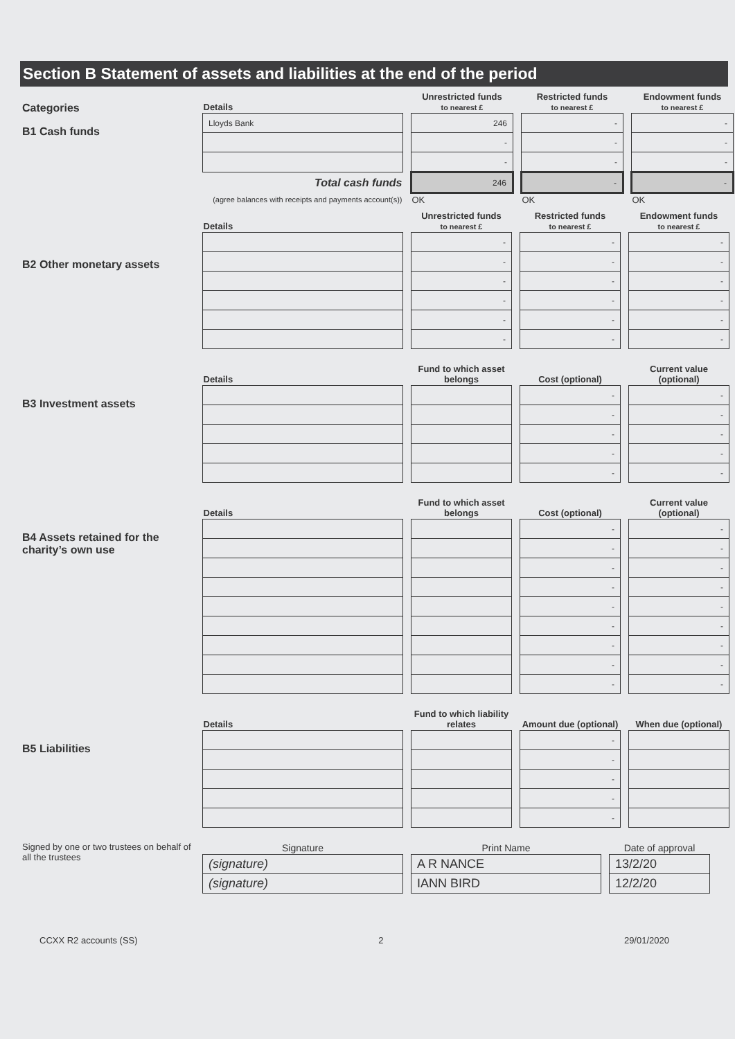Section B Statement of assets and liabilities at the end of the period
Categories
B1 Cash funds
| Details | | Unrestricted funds to nearest £ | | Restricted funds to nearest £ | | Endowment funds to nearest £ |
| Lloyds Bank | | 246 | | - | | - |
| | | - | | - | | - |
| | | - | | - | | - |
| Total cash funds | | 246 | | - | | - |
| (agree balances with receipts and payments account(s)) | | OK | | OK | | OK |
B2 Other monetary assets
| Details | | Unrestricted funds to nearest £ | | Restricted funds to nearest £ | | Endowment funds to nearest £ |
| | | - | | - | | - |
| | | - | | - | | - |
| | | - | | - | | - |
| | | - | | - | | - |
| | | - | | - | | - |
| | | - | | - | | - |
B3 Investment assets
| Details | | Fund to which asset belongs | | Cost (optional) | | Current value (optional) |
| | | | | - | | - |
| | | | | - | | - |
| | | | | - | | - |
| | | | | - | | - |
| | | | | - | | - |
B4 Assets retained for the charity’s own use
| Details | | Fund to which asset belongs | | Cost (optional) | | Current value (optional) |
| | | | | - | | - |
| | | | | - | | - |
| | | | | - | | - |
| | | | | - | | - |
| | | | | - | | - |
| | | | | - | | - |
| | | | | - | | - |
| | | | | - | | - |
| | | | | - | | - |
B5 Liabilities
| Details | | Fund to which liability relates | | Amount due (optional) | | When due (optional) |
| | | | | - | | |
| | | | | - | | |
| | | | | - | | |
| | | | | - | | |
| | | | | - | | |
Signed by one or two trustees on behalf of all the trustees
| Signature | | Print Name | | Date of approval |
| (signature) | | A R NANCE | | 13/2/20 |
| (signature) | | IANN BIRD | | 12/2/20 |
CCXX R2 accounts (SS) 2 29/01/2020